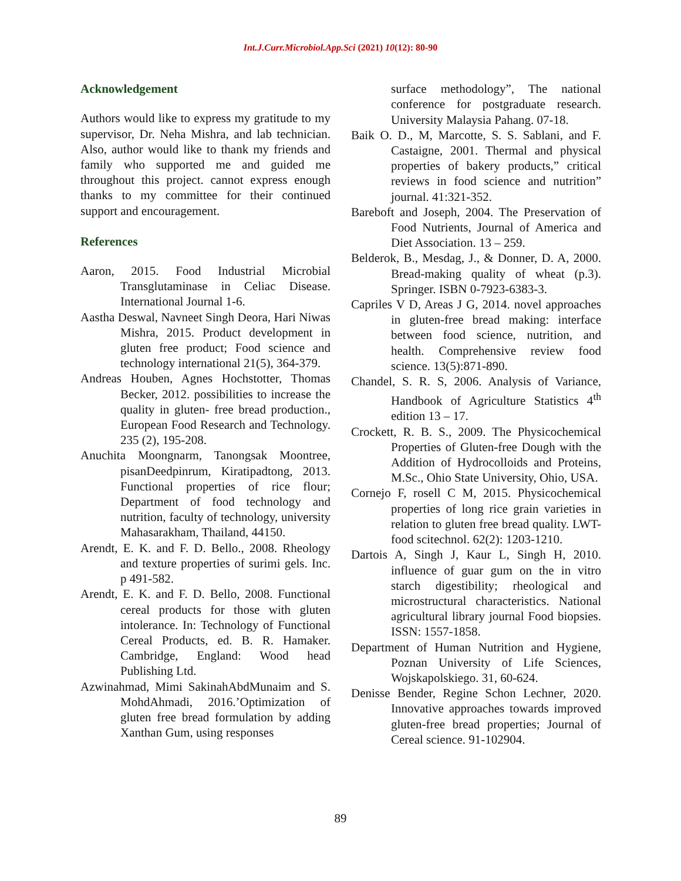Int.J.Curr.Microbiol.App.Sci (2021) 10(12): 80-90
Acknowledgement
Authors would like to express my gratitude to my supervisor, Dr. Neha Mishra, and lab technician. Also, author would like to thank my friends and family who supported me and guided me throughout this project. cannot express enough thanks to my committee for their continued support and encouragement.
References
Aaron, 2015. Food Industrial Microbial Transglutaminase in Celiac Disease. International Journal 1-6.
Aastha Deswal, Navneet Singh Deora, Hari Niwas Mishra, 2015. Product development in gluten free product; Food science and technology international 21(5), 364-379.
Andreas Houben, Agnes Hochstotter, Thomas Becker, 2012. possibilities to increase the quality in gluten- free bread production., European Food Research and Technology. 235 (2), 195-208.
Anuchita Moongnarm, Tanongsak Moontree, pisanDeedpinrum, Kiratipadtong, 2013. Functional properties of rice flour; Department of food technology and nutrition, faculty of technology, university Mahasarakham, Thailand, 44150.
Arendt, E. K. and F. D. Bello., 2008. Rheology and texture properties of surimi gels. Inc. p 491-582.
Arendt, E. K. and F. D. Bello, 2008. Functional cereal products for those with gluten intolerance. In: Technology of Functional Cereal Products, ed. B. R. Hamaker. Cambridge, England: Wood head Publishing Ltd.
Azwinahmad, Mimi SakinahAbdMunaim and S. MohdAhmadi, 2016.’Optimization of gluten free bread formulation by adding Xanthan Gum, using responses
surface methodology”, The national conference for postgraduate research. University Malaysia Pahang. 07-18.
Baik O. D., M, Marcotte, S. S. Sablani, and F. Castaigne, 2001. Thermal and physical properties of bakery products,” critical reviews in food science and nutrition” journal. 41:321-352.
Bareboft and Joseph, 2004. The Preservation of Food Nutrients, Journal of America and Diet Association. 13 – 259.
Belderok, B., Mesdag, J., & Donner, D. A, 2000. Bread-making quality of wheat (p.3). Springer. ISBN 0-7923-6383-3.
Capriles V D, Areas J G, 2014. novel approaches in gluten-free bread making: interface between food science, nutrition, and health. Comprehensive review food science. 13(5):871-890.
Chandel, S. R. S, 2006. Analysis of Variance, Handbook of Agriculture Statistics 4<sup>th</sup> edition 13 – 17.
Crockett, R. B. S., 2009. The Physicochemical Properties of Gluten-free Dough with the Addition of Hydrocolloids and Proteins, M.Sc., Ohio State University, Ohio, USA.
Cornejo F, rosell C M, 2015. Physicochemical properties of long rice grain varieties in relation to gluten free bread quality. LWT- food scitechnol. 62(2): 1203-1210.
Dartois A, Singh J, Kaur L, Singh H, 2010. influence of guar gum on the in vitro starch digestibility; rheological and microstructural characteristics. National agricultural library journal Food biopsies. ISSN: 1557-1858.
Department of Human Nutrition and Hygiene, Poznan University of Life Sciences, Wojskapolskiego. 31, 60-624.
Denisse Bender, Regine Schon Lechner, 2020. Innovative approaches towards improved gluten-free bread properties; Journal of Cereal science. 91-102904.
89